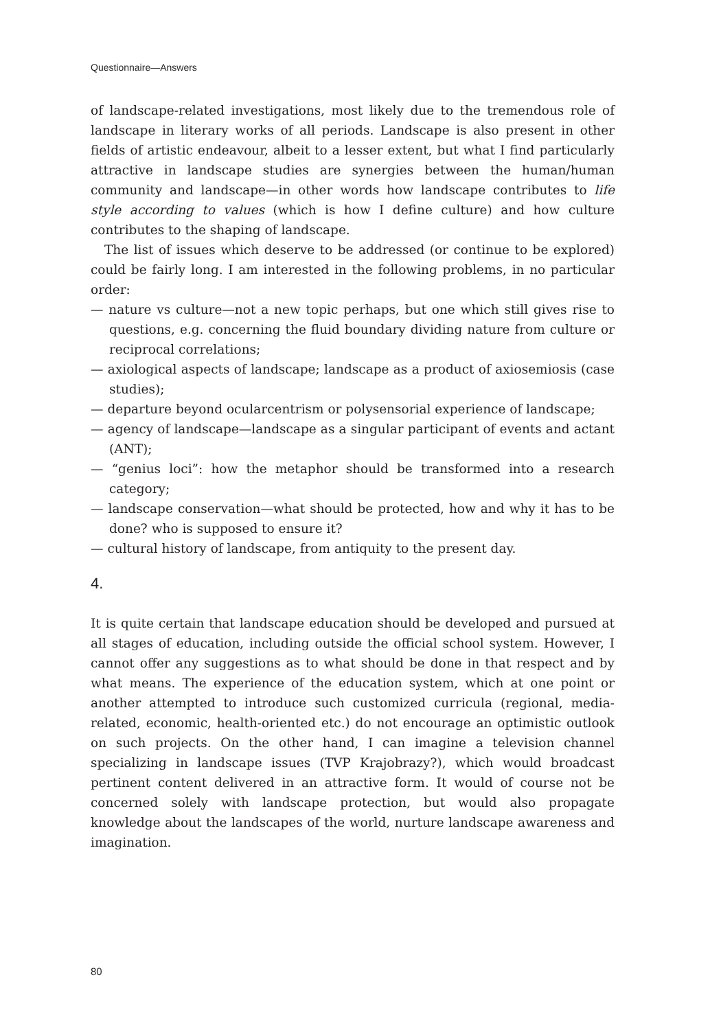Questionnaire—Answers
of landscape-related investigations, most likely due to the tremendous role of landscape in literary works of all periods. Landscape is also present in other fields of artistic endeavour, albeit to a lesser extent, but what I find particularly attractive in landscape studies are synergies between the human/human community and landscape—in other words how landscape contributes to life style according to values (which is how I define culture) and how culture contributes to the shaping of landscape.
The list of issues which deserve to be addressed (or continue to be explored) could be fairly long. I am interested in the following problems, in no particular order:
— nature vs culture—not a new topic perhaps, but one which still gives rise to questions, e.g. concerning the fluid boundary dividing nature from culture or reciprocal correlations;
— axiological aspects of landscape; landscape as a product of axiosemiosis (case studies);
— departure beyond ocularcentrism or polysensorial experience of landscape;
— agency of landscape—landscape as a singular participant of events and actant (ANT);
— “genius loci”: how the metaphor should be transformed into a research category;
— landscape conservation—what should be protected, how and why it has to be done? who is supposed to ensure it?
— cultural history of landscape, from antiquity to the present day.
4.
It is quite certain that landscape education should be developed and pursued at all stages of education, including outside the official school system. However, I cannot offer any suggestions as to what should be done in that respect and by what means. The experience of the education system, which at one point or another attempted to introduce such customized curricula (regional, media-related, economic, health-oriented etc.) do not encourage an optimistic outlook on such projects. On the other hand, I can imagine a television channel specializing in landscape issues (TVP Krajobrazy?), which would broadcast pertinent content delivered in an attractive form. It would of course not be concerned solely with landscape protection, but would also propagate knowledge about the landscapes of the world, nurture landscape awareness and imagination.
80